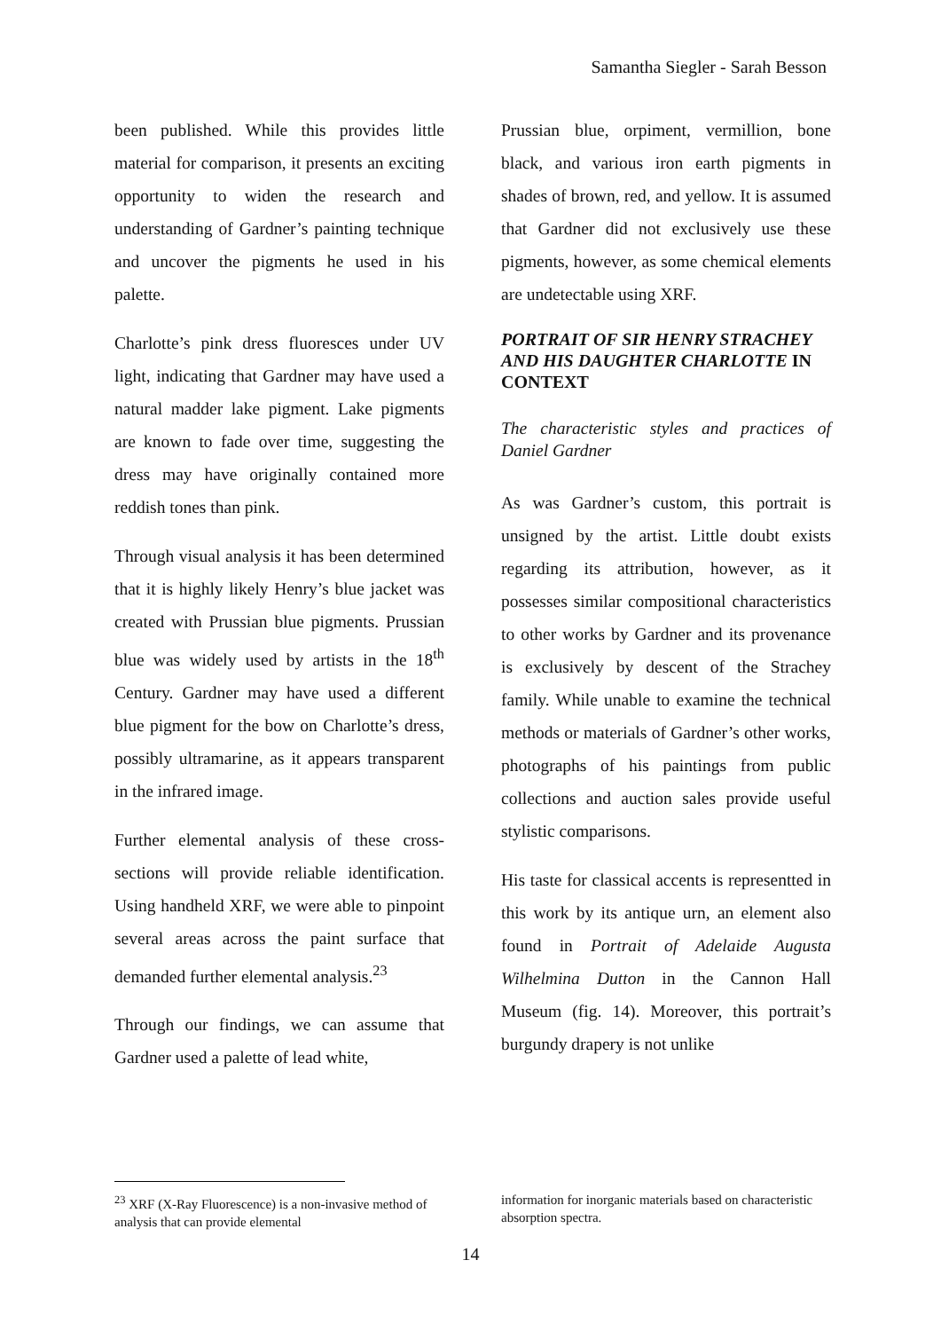Samantha Siegler - Sarah Besson
been published. While this provides little material for comparison, it presents an exciting opportunity to widen the research and understanding of Gardner’s painting technique and uncover the pigments he used in his palette.
Charlotte’s pink dress fluoresces under UV light, indicating that Gardner may have used a natural madder lake pigment. Lake pigments are known to fade over time, suggesting the dress may have originally contained more reddish tones than pink.
Through visual analysis it has been determined that it is highly likely Henry’s blue jacket was created with Prussian blue pigments. Prussian blue was widely used by artists in the 18<sup>th</sup> Century. Gardner may have used a different blue pigment for the bow on Charlotte’s dress, possibly ultramarine, as it appears transparent in the infrared image.
Further elemental analysis of these cross-sections will provide reliable identification. Using handheld XRF, we were able to pinpoint several areas across the paint surface that demanded further elemental analysis.<sup>23</sup>
Through our findings, we can assume that Gardner used a palette of lead white,
Prussian blue, orpiment, vermillion, bone black, and various iron earth pigments in shades of brown, red, and yellow. It is assumed that Gardner did not exclusively use these pigments, however, as some chemical elements are undetectable using XRF.
PORTRAIT OF SIR HENRY STRACHEY AND HIS DAUGHTER CHARLOTTE IN CONTEXT
The characteristic styles and practices of Daniel Gardner
As was Gardner’s custom, this portrait is unsigned by the artist. Little doubt exists regarding its attribution, however, as it possesses similar compositional characteristics to other works by Gardner and its provenance is exclusively by descent of the Strachey family. While unable to examine the technical methods or materials of Gardner’s other works, photographs of his paintings from public collections and auction sales provide useful stylistic comparisons.
His taste for classical accents is representted in this work by its antique urn, an element also found in Portrait of Adelaide Augusta Wilhelmina Dutton in the Cannon Hall Museum (fig. 14). Moreover, this portrait’s burgundy drapery is not unlike
<sup>23</sup> XRF (X-Ray Fluorescence) is a non-invasive method of analysis that can provide elemental
information for inorganic materials based on characteristic absorption spectra.
14